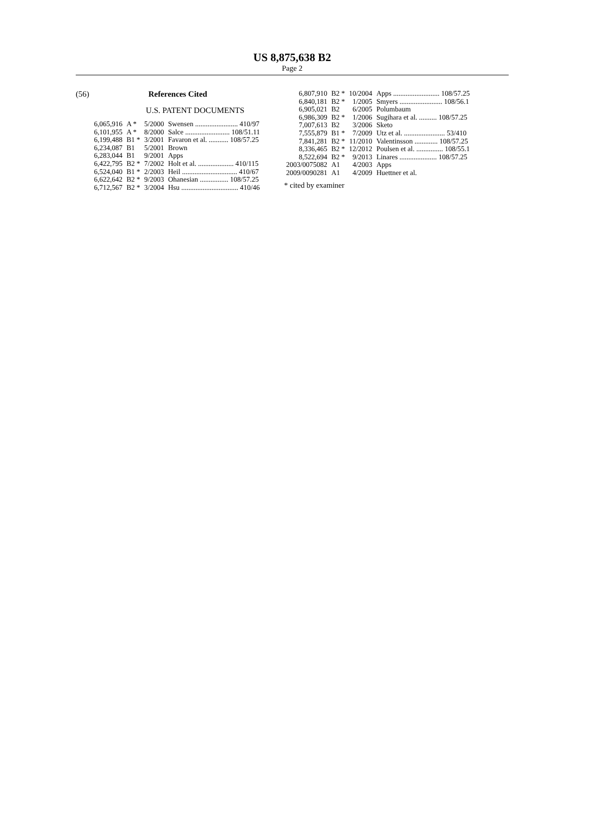US 8,875,638 B2
Page 2
(56) References Cited
U.S. PATENT DOCUMENTS
| 6,065,916 | A * | 5/2000 | Swensen ........................ 410/97 |
| 6,101,955 | A * | 8/2000 | Salce ......................... 108/51.11 |
| 6,199,488 | B1 * | 3/2001 | Favaron et al. ........... 108/57.25 |
| 6,234,087 | B1 | 5/2001 | Brown |
| 6,283,044 | B1 | 9/2001 | Apps |
| 6,422,795 | B2 * | 7/2002 | Holt et al. .................... 410/115 |
| 6,524,040 | B1 * | 2/2003 | Heil ............................... 410/67 |
| 6,622,642 | B2 * | 9/2003 | Ohanesian ................ 108/57.25 |
| 6,712,567 | B2 * | 3/2004 | Hsu ................................ 410/46 |
| 6,807,910 | B2 * | 10/2004 | Apps .......................... 108/57.25 |
| 6,840,181 | B2 * | 1/2005 | Smyers ........................ 108/56.1 |
| 6,905,021 | B2 | 6/2005 | Polumbaum |
| 6,986,309 | B2 * | 1/2006 | Sugihara et al. .......... 108/57.25 |
| 7,007,613 | B2 | 3/2006 | Sketo |
| 7,555,879 | B1 * | 7/2009 | Utz et al. ....................... 53/410 |
| 7,841,281 | B2 * | 11/2010 | Valentinsson ............. 108/57.25 |
| 8,336,465 | B2 * | 12/2012 | Poulsen et al. ............... 108/55.1 |
| 8,522,694 | B2 * | 9/2013 | Linares ..................... 108/57.25 |
| 2003/0075082 | A1 | 4/2003 | Apps |
| 2009/0090281 | A1 | 4/2009 | Huettner et al. |
* cited by examiner